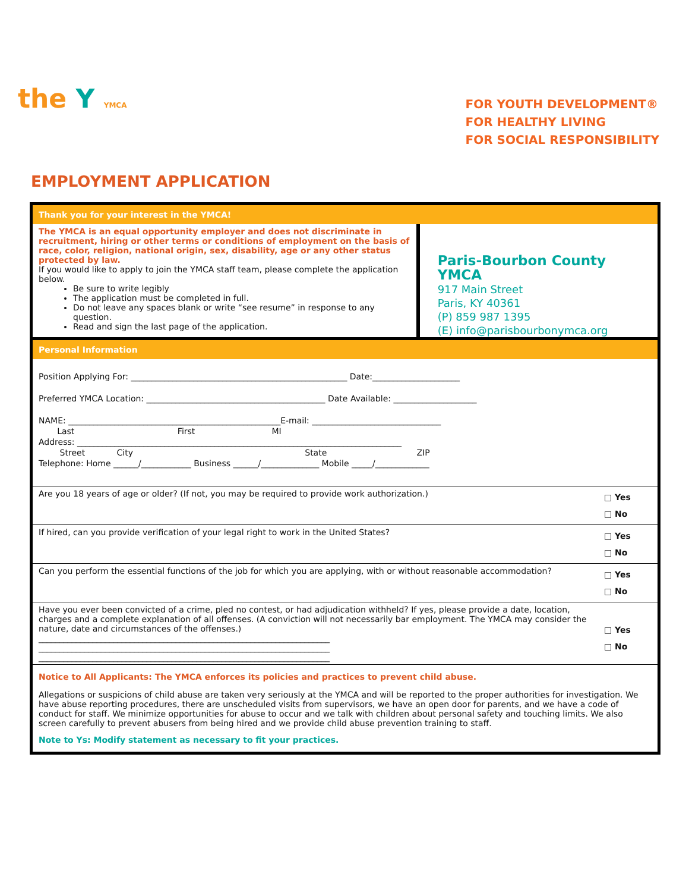the Y YMCA
FOR YOUTH DEVELOPMENT®
FOR HEALTHY LIVING
FOR SOCIAL RESPONSIBILITY
EMPLOYMENT APPLICATION
Thank you for your interest in the YMCA!
The YMCA is an equal opportunity employer and does not discriminate in recruitment, hiring or other terms or conditions of employment on the basis of race, color, religion, national origin, sex, disability, age or any other status protected by law.
If you would like to apply to join the YMCA staff team, please complete the application below.
Be sure to write legibly
The application must be completed in full.
Do not leave any spaces blank or write “see resume” in response to any question.
Read and sign the last page of the application.
Paris-Bourbon County YMCA
917 Main Street
Paris, KY 40361
(P) 859 987 1395
(E) info@parisbourbonymca.org
Personal Information
Position Applying For: ____________________________________________________ Date:_____________________
Preferred YMCA Location: ___________________________________________ Date Available: ____________________
NAME: ___________________________________________________E-mail: _______________________________
Last First MI
Address: ______________________________________________________________________________
Street City State ZIP
Telephone: Home ______/____________ Business ______/______________ Mobile _____/_____________
| Are you 18 years of age or older? (If not, you may be required to provide work authorization.) | □ Yes □ No |
| If hired, can you provide verification of your legal right to work in the United States? | □ Yes □ No |
| Can you perform the essential functions of the job for which you are applying, with or without reasonable accommodation? | □ Yes □ No |
| Have you ever been convicted of a crime, pled no contest, or had adjudication withheld? If yes, please provide a date, location, charges and a complete explanation of all offenses. (A conviction will not necessarily bar employment. The YMCA may consider the nature, date and circumstances of the offenses.) ______________________________________________________________________ ______________________________________________________________________ ______________________________________________________________________ | □ Yes □ No |
Notice to All Applicants: The YMCA enforces its policies and practices to prevent child abuse.
Allegations or suspicions of child abuse are taken very seriously at the YMCA and will be reported to the proper authorities for investigation. We have abuse reporting procedures, there are unscheduled visits from supervisors, we have an open door for parents, and we have a code of conduct for staff. We minimize opportunities for abuse to occur and we talk with children about personal safety and touching limits. We also screen carefully to prevent abusers from being hired and we provide child abuse prevention training to staff.
Note to Ys: Modify statement as necessary to fit your practices.